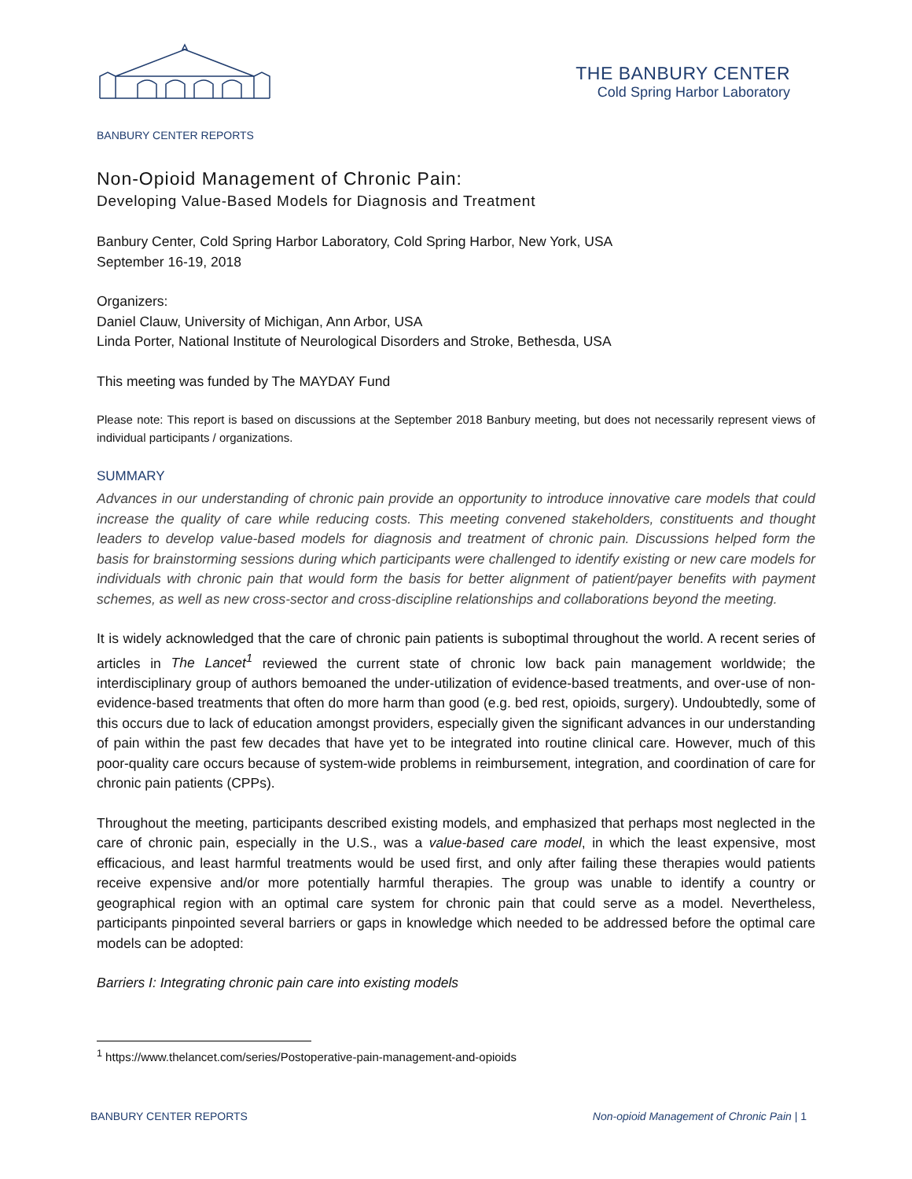THE BANBURY CENTER
Cold Spring Harbor Laboratory
BANBURY CENTER REPORTS
Non-Opioid Management of Chronic Pain:
Developing Value-Based Models for Diagnosis and Treatment
Banbury Center, Cold Spring Harbor Laboratory, Cold Spring Harbor, New York, USA
September 16-19, 2018
Organizers:
Daniel Clauw, University of Michigan, Ann Arbor, USA
Linda Porter, National Institute of Neurological Disorders and Stroke, Bethesda, USA
This meeting was funded by The MAYDAY Fund
Please note: This report is based on discussions at the September 2018 Banbury meeting, but does not necessarily represent views of individual participants / organizations.
SUMMARY
Advances in our understanding of chronic pain provide an opportunity to introduce innovative care models that could increase the quality of care while reducing costs. This meeting convened stakeholders, constituents and thought leaders to develop value-based models for diagnosis and treatment of chronic pain. Discussions helped form the basis for brainstorming sessions during which participants were challenged to identify existing or new care models for individuals with chronic pain that would form the basis for better alignment of patient/payer benefits with payment schemes, as well as new cross-sector and cross-discipline relationships and collaborations beyond the meeting.
It is widely acknowledged that the care of chronic pain patients is suboptimal throughout the world. A recent series of articles in The Lancet<sup>1</sup> reviewed the current state of chronic low back pain management worldwide; the interdisciplinary group of authors bemoaned the under-utilization of evidence-based treatments, and over-use of non-evidence-based treatments that often do more harm than good (e.g. bed rest, opioids, surgery). Undoubtedly, some of this occurs due to lack of education amongst providers, especially given the significant advances in our understanding of pain within the past few decades that have yet to be integrated into routine clinical care. However, much of this poor-quality care occurs because of system-wide problems in reimbursement, integration, and coordination of care for chronic pain patients (CPPs).
Throughout the meeting, participants described existing models, and emphasized that perhaps most neglected in the care of chronic pain, especially in the U.S., was a value-based care model, in which the least expensive, most efficacious, and least harmful treatments would be used first, and only after failing these therapies would patients receive expensive and/or more potentially harmful therapies. The group was unable to identify a country or geographical region with an optimal care system for chronic pain that could serve as a model. Nevertheless, participants pinpointed several barriers or gaps in knowledge which needed to be addressed before the optimal care models can be adopted:
Barriers I: Integrating chronic pain care into existing models
<sup>1</sup> https://www.thelancet.com/series/Postoperative-pain-management-and-opioids
BANBURY CENTER REPORTS Non-opioid Management of Chronic Pain | 1